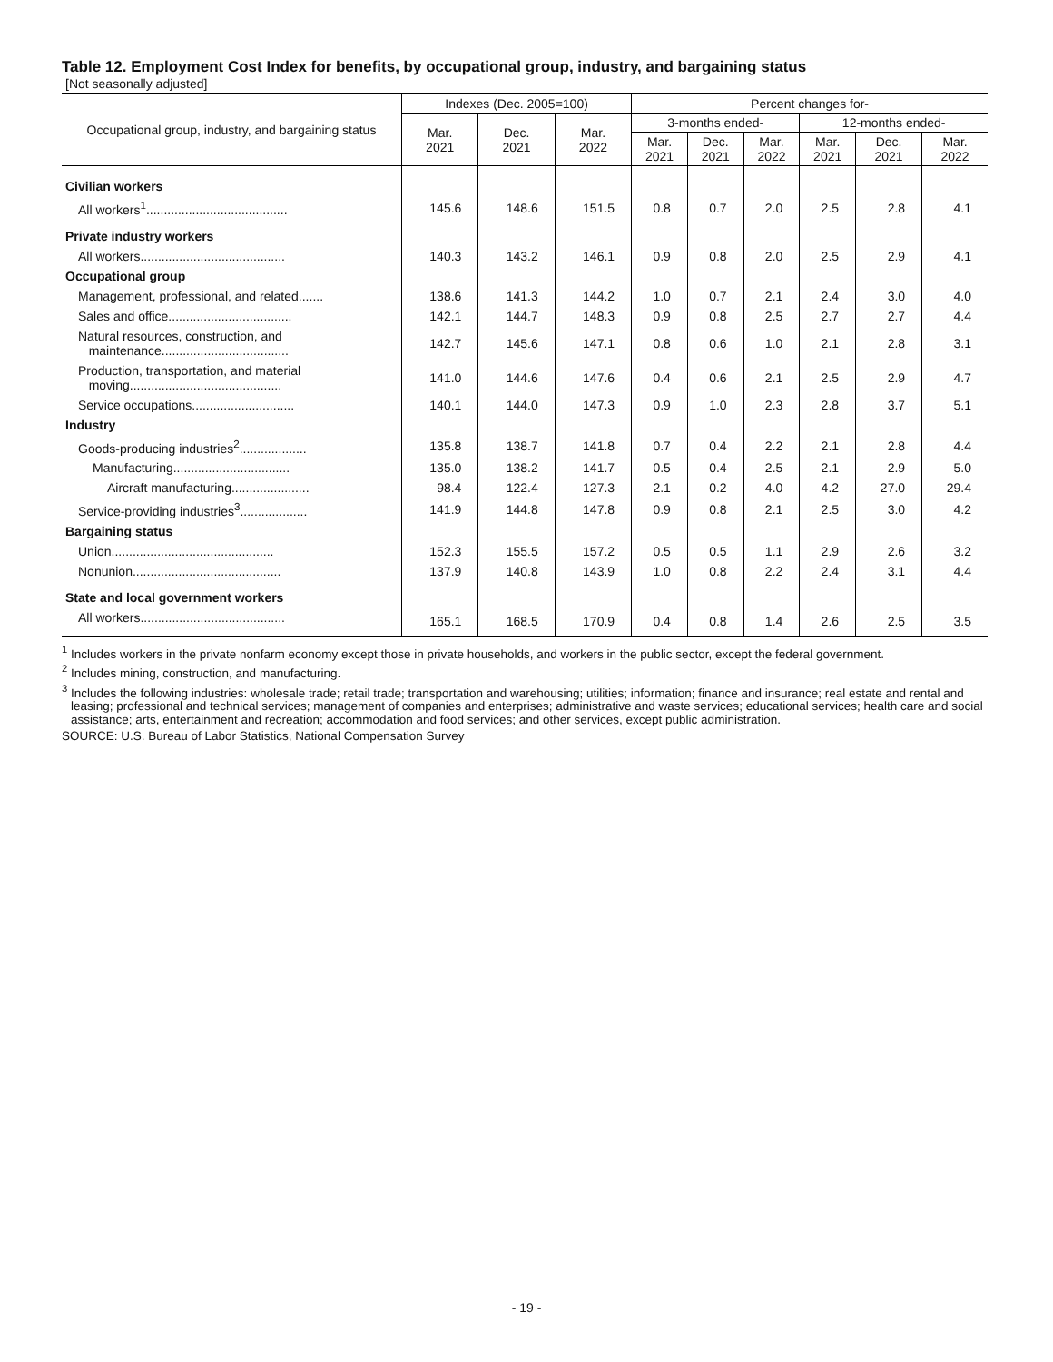Table 12. Employment Cost Index for benefits, by occupational group, industry, and bargaining status
[Not seasonally adjusted]
| Occupational group, industry, and bargaining status | Indexes (Dec. 2005=100) | | | Percent changes for- | | | | | |
| --- | --- | --- | --- | --- | --- | --- | --- | --- | --- |
| | Mar. 2021 | Dec. 2021 | Mar. 2022 | 3-months ended- | | | 12-months ended- | | |
| | | | | Mar. 2021 | Dec. 2021 | Mar. 2022 | Mar. 2021 | Dec. 2021 | Mar. 2022 |
| Civilian workers | | | | | | | | | |
| All workers<sup>1</sup>........................................ | 145.6 | 148.6 | 151.5 | 0.8 | 0.7 | 2.0 | 2.5 | 2.8 | 4.1 |
| Private industry workers | | | | | | | | | |
| All workers......................................... | 140.3 | 143.2 | 146.1 | 0.9 | 0.8 | 2.0 | 2.5 | 2.9 | 4.1 |
| Occupational group | | | | | | | | | |
| Management, professional, and related....... | 138.6 | 141.3 | 144.2 | 1.0 | 0.7 | 2.1 | 2.4 | 3.0 | 4.0 |
| Sales and office................................... | 142.1 | 144.7 | 148.3 | 0.9 | 0.8 | 2.5 | 2.7 | 2.7 | 4.4 |
| Natural resources, construction, and maintenance.................................... | 142.7 | 145.6 | 147.1 | 0.8 | 0.6 | 1.0 | 2.1 | 2.8 | 3.1 |
| Production, transportation, and material moving........................................... | 141.0 | 144.6 | 147.6 | 0.4 | 0.6 | 2.1 | 2.5 | 2.9 | 4.7 |
| Service occupations............................. | 140.1 | 144.0 | 147.3 | 0.9 | 1.0 | 2.3 | 2.8 | 3.7 | 5.1 |
| Industry | | | | | | | | | |
| Goods-producing industries<sup>2</sup>................... | 135.8 | 138.7 | 141.8 | 0.7 | 0.4 | 2.2 | 2.1 | 2.8 | 4.4 |
| Manufacturing................................. | 135.0 | 138.2 | 141.7 | 0.5 | 0.4 | 2.5 | 2.1 | 2.9 | 5.0 |
| Aircraft manufacturing...................... | 98.4 | 122.4 | 127.3 | 2.1 | 0.2 | 4.0 | 4.2 | 27.0 | 29.4 |
| Service-providing industries<sup>3</sup>................... | 141.9 | 144.8 | 147.8 | 0.9 | 0.8 | 2.1 | 2.5 | 3.0 | 4.2 |
| Bargaining status | | | | | | | | | |
| Union.............................................. | 152.3 | 155.5 | 157.2 | 0.5 | 0.5 | 1.1 | 2.9 | 2.6 | 3.2 |
| Nonunion.......................................... | 137.9 | 140.8 | 143.9 | 1.0 | 0.8 | 2.2 | 2.4 | 3.1 | 4.4 |
| State and local government workers | | | | | | | | | |
| All workers......................................... | 165.1 | 168.5 | 170.9 | 0.4 | 0.8 | 1.4 | 2.6 | 2.5 | 3.5 |
<sup>1</sup> Includes workers in the private nonfarm economy except those in private households, and workers in the public sector, except the federal government.
<sup>2</sup> Includes mining, construction, and manufacturing.
<sup>3</sup> Includes the following industries: wholesale trade; retail trade; transportation and warehousing; utilities; information; finance and insurance; real estate and rental and leasing; professional and technical services; management of companies and enterprises; administrative and waste services; educational services; health care and social assistance; arts, entertainment and recreation; accommodation and food services; and other services, except public administration.
SOURCE: U.S. Bureau of Labor Statistics, National Compensation Survey
- 19 -